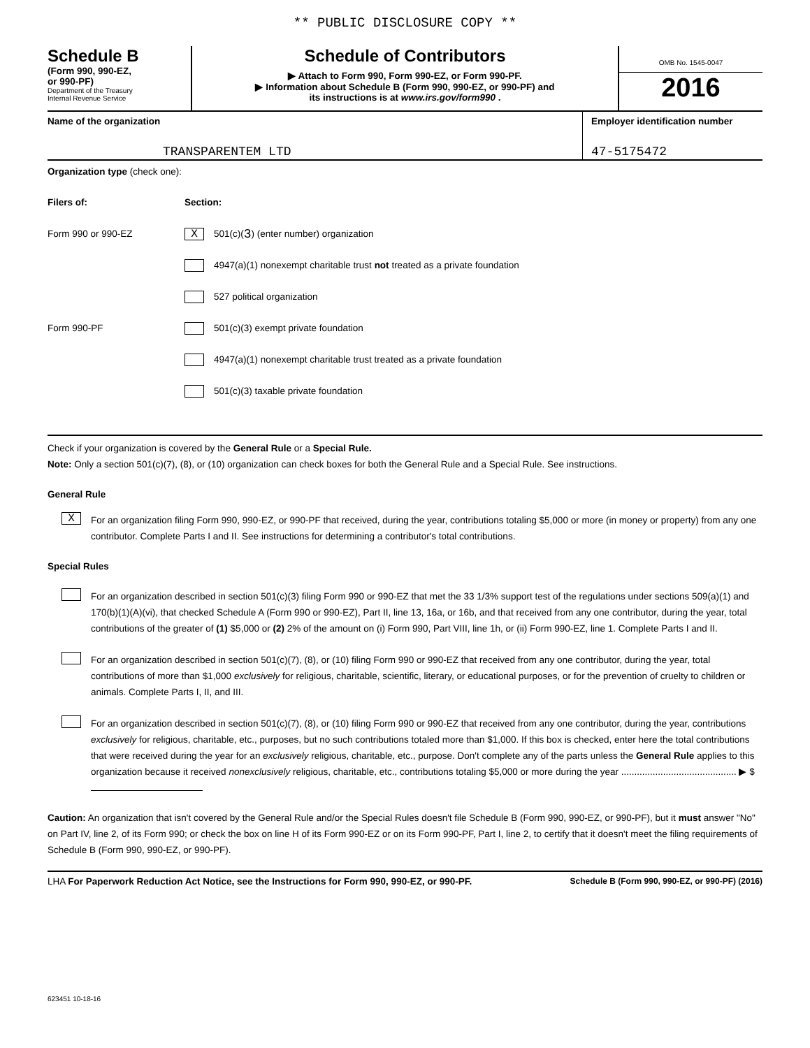** PUBLIC DISCLOSURE COPY **
Schedule B
(Form 990, 990-EZ,
or 990-PF)
Department of the Treasury
Internal Revenue Service
Schedule of Contributors
▶ Attach to Form 990, Form 990-EZ, or Form 990-PF.
▶ Information about Schedule B (Form 990, 990-EZ, or 990-PF) and
its instructions is at www.irs.gov/form990 .
OMB No. 1545-0047
2016
Name of the organization
TRANSPARENTEM LTD
Employer identification number
47-5175472
Organization type (check one):
Filers of: Section:
Form 990 or 990-EZ X 501(c)( 3 ) (enter number) organization
4947(a)(1) nonexempt charitable trust not treated as a private foundation
527 political organization
Form 990-PF 501(c)(3) exempt private foundation
4947(a)(1) nonexempt charitable trust treated as a private foundation
501(c)(3) taxable private foundation
Check if your organization is covered by the General Rule or a Special Rule.
Note: Only a section 501(c)(7), (8), or (10) organization can check boxes for both the General Rule and a Special Rule. See instructions.
General Rule
X
For an organization filing Form 990, 990-EZ, or 990-PF that received, during the year, contributions totaling $5,000 or more (in money or property) from any one contributor. Complete Parts I and II. See instructions for determining a contributor's total contributions.
Special Rules
For an organization described in section 501(c)(3) filing Form 990 or 990-EZ that met the 33 1/3% support test of the regulations under sections 509(a)(1) and 170(b)(1)(A)(vi), that checked Schedule A (Form 990 or 990-EZ), Part II, line 13, 16a, or 16b, and that received from any one contributor, during the year, total contributions of the greater of (1) $5,000 or (2) 2% of the amount on (i) Form 990, Part VIII, line 1h, or (ii) Form 990-EZ, line 1. Complete Parts I and II.
For an organization described in section 501(c)(7), (8), or (10) filing Form 990 or 990-EZ that received from any one contributor, during the year, total contributions of more than $1,000 exclusively for religious, charitable, scientific, literary, or educational purposes, or for the prevention of cruelty to children or animals. Complete Parts I, II, and III.
For an organization described in section 501(c)(7), (8), or (10) filing Form 990 or 990-EZ that received from any one contributor, during the year, contributions exclusively for religious, charitable, etc., purposes, but no such contributions totaled more than $1,000. If this box is checked, enter here the total contributions that were received during the year for an exclusively religious, charitable, etc., purpose. Don't complete any of the parts unless the General Rule applies to this organization because it received nonexclusively religious, charitable, etc., contributions totaling $5,000 or more during the year ............................................ ▶ $
Caution: An organization that isn't covered by the General Rule and/or the Special Rules doesn't file Schedule B (Form 990, 990-EZ, or 990-PF), but it must answer "No" on Part IV, line 2, of its Form 990; or check the box on line H of its Form 990-EZ or on its Form 990-PF, Part I, line 2, to certify that it doesn't meet the filing requirements of Schedule B (Form 990, 990-EZ, or 990-PF).
LHA For Paperwork Reduction Act Notice, see the Instructions for Form 990, 990-EZ, or 990-PF. Schedule B (Form 990, 990-EZ, or 990-PF) (2016)
623451 10-18-16